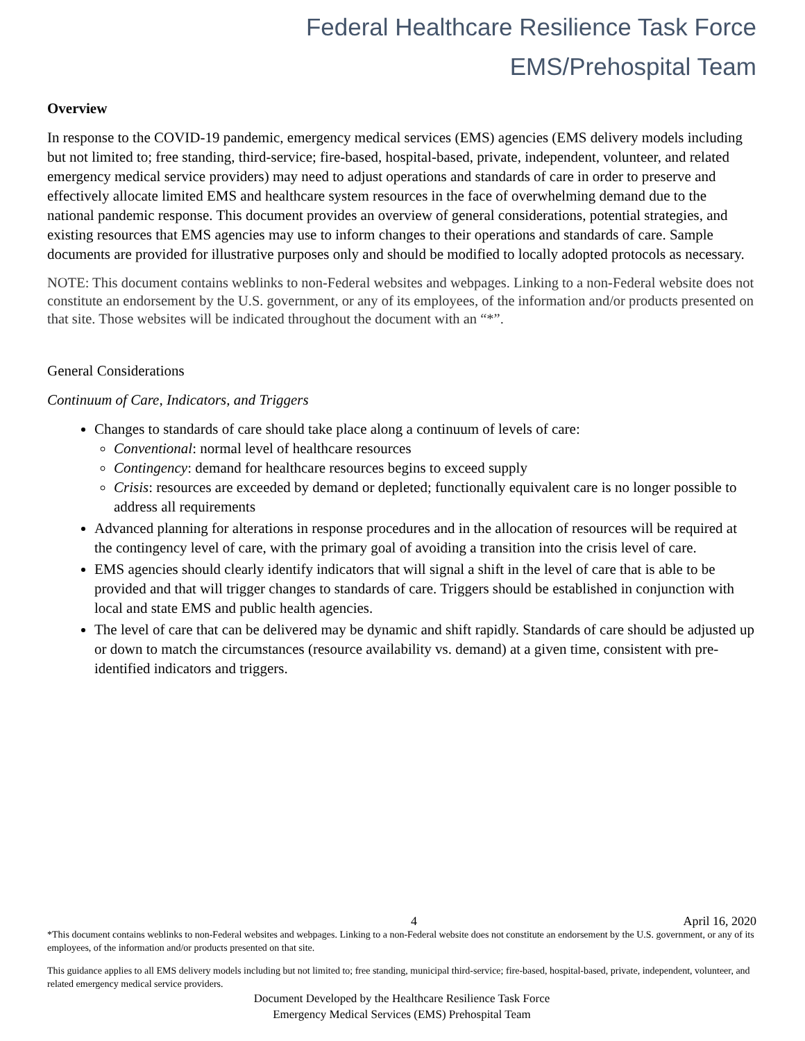Federal Healthcare Resilience Task Force
EMS/Prehospital Team
Overview
In response to the COVID-19 pandemic, emergency medical services (EMS) agencies (EMS delivery models including but not limited to; free standing, third-service; fire-based, hospital-based, private, independent, volunteer, and related emergency medical service providers) may need to adjust operations and standards of care in order to preserve and effectively allocate limited EMS and healthcare system resources in the face of overwhelming demand due to the national pandemic response. This document provides an overview of general considerations, potential strategies, and existing resources that EMS agencies may use to inform changes to their operations and standards of care. Sample documents are provided for illustrative purposes only and should be modified to locally adopted protocols as necessary.
NOTE: This document contains weblinks to non-Federal websites and webpages. Linking to a non-Federal website does not constitute an endorsement by the U.S. government, or any of its employees, of the information and/or products presented on that site. Those websites will be indicated throughout the document with an “*”.
General Considerations
Continuum of Care, Indicators, and Triggers
Changes to standards of care should take place along a continuum of levels of care:
Conventional: normal level of healthcare resources
Contingency: demand for healthcare resources begins to exceed supply
Crisis: resources are exceeded by demand or depleted; functionally equivalent care is no longer possible to address all requirements
Advanced planning for alterations in response procedures and in the allocation of resources will be required at the contingency level of care, with the primary goal of avoiding a transition into the crisis level of care.
EMS agencies should clearly identify indicators that will signal a shift in the level of care that is able to be provided and that will trigger changes to standards of care. Triggers should be established in conjunction with local and state EMS and public health agencies.
The level of care that can be delivered may be dynamic and shift rapidly. Standards of care should be adjusted up or down to match the circumstances (resource availability vs. demand) at a given time, consistent with pre-identified indicators and triggers.
4 April 16, 2020
*This document contains weblinks to non-Federal websites and webpages. Linking to a non-Federal website does not constitute an endorsement by the U.S. government, or any of its employees, of the information and/or products presented on that site.
This guidance applies to all EMS delivery models including but not limited to; free standing, municipal third-service; fire-based, hospital-based, private, independent, volunteer, and related emergency medical service providers.
Document Developed by the Healthcare Resilience Task Force
Emergency Medical Services (EMS) Prehospital Team